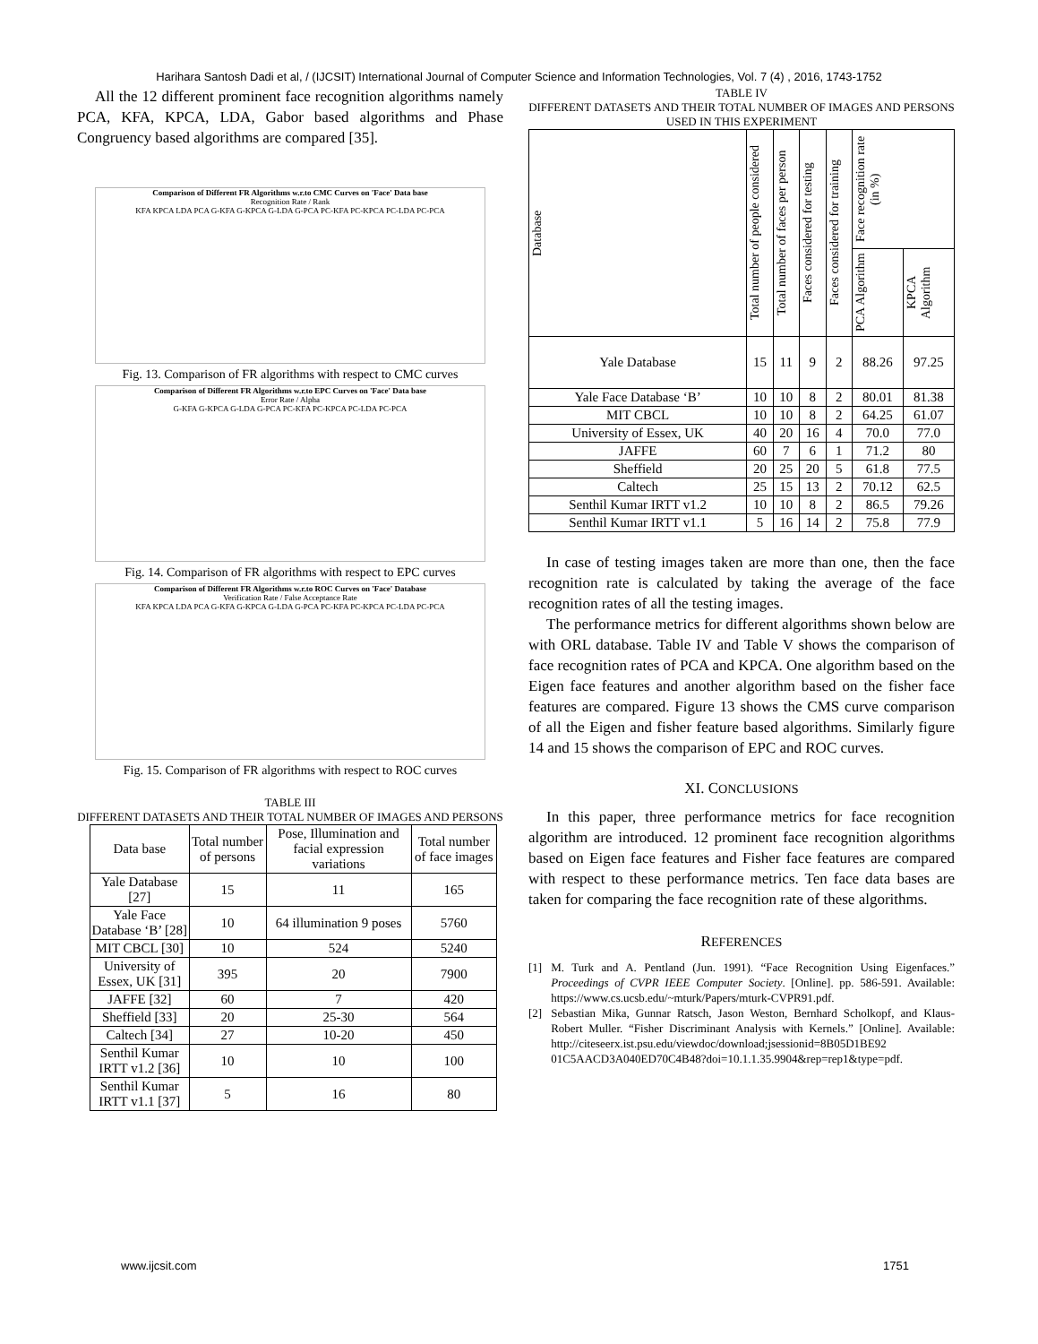Harihara Santosh Dadi et al, / (IJCSIT) International Journal of Computer Science and Information Technologies, Vol. 7 (4) , 2016, 1743-1752
All the 12 different prominent face recognition algorithms namely PCA, KFA, KPCA, LDA, Gabor based algorithms and Phase Congruency based algorithms are compared [35].
Comparison of Different FR Algorithms w.r.to CMC Curves on 'Face' Data base
Recognition Rate / Rank
KFA KPCA LDA PCA G-KFA G-KPCA G-LDA G-PCA PC-KFA PC-KPCA PC-LDA PC-PCA
Fig. 13. Comparison of FR algorithms with respect to CMC curves
Comparison of Different FR Algorithms w.r.to EPC Curves on 'Face' Data base
Error Rate / Alpha
G-KFA G-KPCA G-LDA G-PCA PC-KFA PC-KPCA PC-LDA PC-PCA
Fig. 14. Comparison of FR algorithms with respect to EPC curves
Comparison of Different FR Algorithms w.r.to ROC Curves on 'Face' Database
Verification Rate / False Acceptance Rate
KFA KPCA LDA PCA G-KFA G-KPCA G-LDA G-PCA PC-KFA PC-KPCA PC-LDA PC-PCA
Fig. 15. Comparison of FR algorithms with respect to ROC curves
TABLE III
DIFFERENT DATASETS AND THEIR TOTAL NUMBER OF IMAGES AND PERSONS
| Data base | Total number of persons | Pose, Illumination and facial expression variations | Total number of face images |
| --- | --- | --- | --- |
| Yale Database [27] | 15 | 11 | 165 |
| Yale Face Database ‘B’ [28] | 10 | 64 illumination 9 poses | 5760 |
| MIT CBCL [30] | 10 | 524 | 5240 |
| University of Essex, UK [31] | 395 | 20 | 7900 |
| JAFFE [32] | 60 | 7 | 420 |
| Sheffield [33] | 20 | 25-30 | 564 |
| Caltech [34] | 27 | 10-20 | 450 |
| Senthil Kumar IRTT v1.2 [36] | 10 | 10 | 100 |
| Senthil Kumar IRTT v1.1 [37] | 5 | 16 | 80 |
TABLE IV
DIFFERENT DATASETS AND THEIR TOTAL NUMBER OF IMAGES AND PERSONS USED IN THIS EXPERIMENT
| Database | Total number of people considered | Total number of faces per person | Faces considered for testing | Faces considered for training | Face recognition rate (in %) | |
| --- | --- | --- | --- | --- | --- | --- |
| | | | | | PCA Algorithm | KPCA Algorithm |
| Yale Database | 15 | 11 | 9 | 2 | 88.26 | 97.25 |
| Yale Face Database ‘B’ | 10 | 10 | 8 | 2 | 80.01 | 81.38 |
| MIT CBCL | 10 | 10 | 8 | 2 | 64.25 | 61.07 |
| University of Essex, UK | 40 | 20 | 16 | 4 | 70.0 | 77.0 |
| JAFFE | 60 | 7 | 6 | 1 | 71.2 | 80 |
| Sheffield | 20 | 25 | 20 | 5 | 61.8 | 77.5 |
| Caltech | 25 | 15 | 13 | 2 | 70.12 | 62.5 |
| Senthil Kumar IRTT v1.2 | 10 | 10 | 8 | 2 | 86.5 | 79.26 |
| Senthil Kumar IRTT v1.1 | 5 | 16 | 14 | 2 | 75.8 | 77.9 |
In case of testing images taken are more than one, then the face recognition rate is calculated by taking the average of the face recognition rates of all the testing images.
The performance metrics for different algorithms shown below are with ORL database. Table IV and Table V shows the comparison of face recognition rates of PCA and KPCA. One algorithm based on the Eigen face features and another algorithm based on the fisher face features are compared. Figure 13 shows the CMS curve comparison of all the Eigen and fisher feature based algorithms. Similarly figure 14 and 15 shows the comparison of EPC and ROC curves.
XI. CONCLUSIONS
In this paper, three performance metrics for face recognition algorithm are introduced. 12 prominent face recognition algorithms based on Eigen face features and Fisher face features are compared with respect to these performance metrics. Ten face data bases are taken for comparing the face recognition rate of these algorithms.
REFERENCES
[1] M. Turk and A. Pentland (Jun. 1991). “Face Recognition Using Eigenfaces.” Proceedings of CVPR IEEE Computer Society. [Online]. pp. 586-591. Available: https://www.cs.ucsb.edu/~mturk/Papers/mturk-CVPR91.pdf.
[2] Sebastian Mika, Gunnar Ratsch, Jason Weston, Bernhard Scholkopf, and Klaus-Robert Muller. “Fisher Discriminant Analysis with Kernels.” [Online]. Available: http://citeseerx.ist.psu.edu/viewdoc/download;jsessionid=8B05D1BE92 01C5AACD3A040ED70C4B48?doi=10.1.1.35.9904&rep=rep1&type=pdf.
www.ijcsit.com 1751